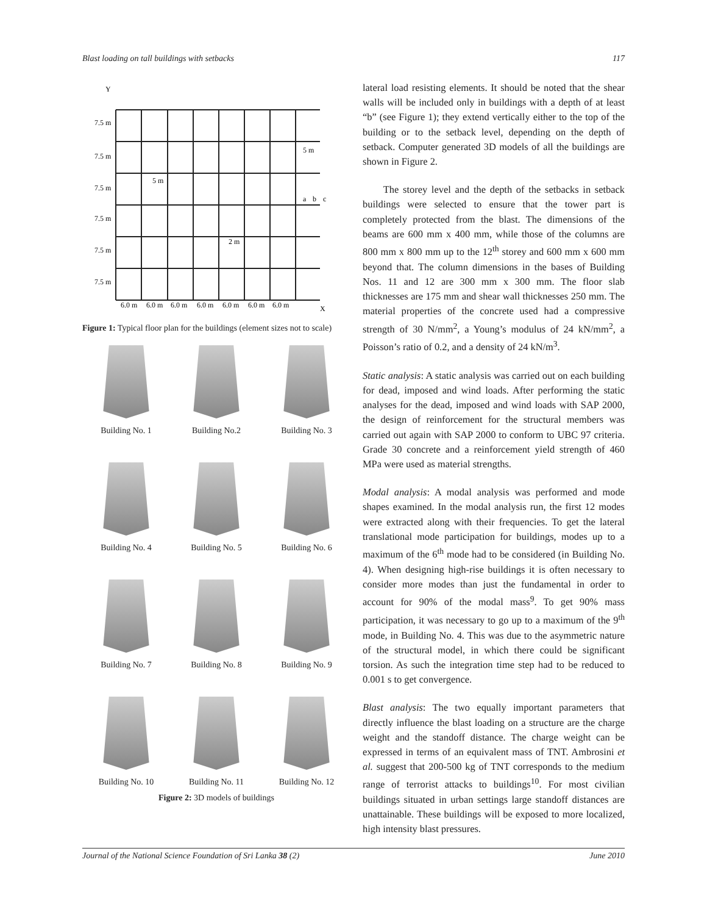Blast loading on tall buildings with setbacks 117
Y
X
7.5 m
7.5 m
7.5 m
7.5 m
7.5 m
7.5 m
6.0 m
6.0 m
6.0 m
6.0 m
6.0 m
6.0 m
6.0 m
5 m
2 m
5 m
a
b
c
Figure 1: Typical floor plan for the buildings (element sizes not to scale)
Building No. 1
Building No.2
Building No. 3
Building No. 4
Building No. 5
Building No. 6
Building No. 7
Building No. 8
Building No. 9
Building No. 10
Building No. 11
Building No. 12
Figure 2: 3D models of buildings
lateral load resisting elements. It should be noted that the shear walls will be included only in buildings with a depth of at least “b” (see Figure 1); they extend vertically either to the top of the building or to the setback level, depending on the depth of setback. Computer generated 3D models of all the buildings are shown in Figure 2.
The storey level and the depth of the setbacks in setback buildings were selected to ensure that the tower part is completely protected from the blast. The dimensions of the beams are 600 mm x 400 mm, while those of the columns are 800 mm x 800 mm up to the 12<sup>th</sup> storey and 600 mm x 600 mm beyond that. The column dimensions in the bases of Building Nos. 11 and 12 are 300 mm x 300 mm. The floor slab thicknesses are 175 mm and shear wall thicknesses 250 mm. The material properties of the concrete used had a compressive strength of 30 N/mm<sup>2</sup>, a Young’s modulus of 24 kN/mm<sup>2</sup>, a Poisson’s ratio of 0.2, and a density of 24 kN/m<sup>3</sup>.
Static analysis: A static analysis was carried out on each building for dead, imposed and wind loads. After performing the static analyses for the dead, imposed and wind loads with SAP 2000, the design of reinforcement for the structural members was carried out again with SAP 2000 to conform to UBC 97 criteria. Grade 30 concrete and a reinforcement yield strength of 460 MPa were used as material strengths.
Modal analysis: A modal analysis was performed and mode shapes examined. In the modal analysis run, the first 12 modes were extracted along with their frequencies. To get the lateral translational mode participation for buildings, modes up to a maximum of the 6<sup>th</sup> mode had to be considered (in Building No. 4). When designing high-rise buildings it is often necessary to consider more modes than just the fundamental in order to account for 90% of the modal mass<sup>9</sup>. To get 90% mass participation, it was necessary to go up to a maximum of the 9<sup>th</sup> mode, in Building No. 4. This was due to the asymmetric nature of the structural model, in which there could be significant torsion. As such the integration time step had to be reduced to 0.001 s to get convergence.
Blast analysis: The two equally important parameters that directly influence the blast loading on a structure are the charge weight and the standoff distance. The charge weight can be expressed in terms of an equivalent mass of TNT. Ambrosini et al. suggest that 200-500 kg of TNT corresponds to the medium range of terrorist attacks to buildings<sup>10</sup>. For most civilian buildings situated in urban settings large standoff distances are unattainable. These buildings will be exposed to more localized, high intensity blast pressures.
Journal of the National Science Foundation of Sri Lanka 38 (2) June 2010